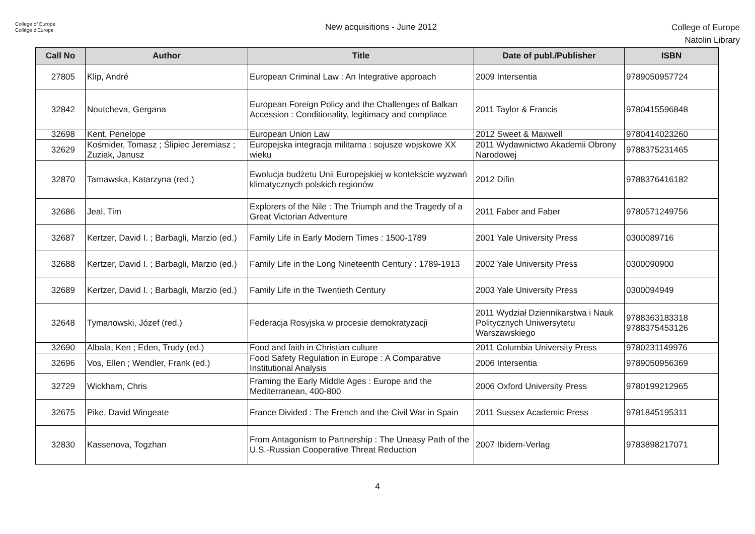College of Europe
Collège d'Europe
New acquisitions - June 2012
College of Europe
Natolin Library
| Call No | Author | Title | Date of publ./Publisher | ISBN |
| --- | --- | --- | --- | --- |
| 27805 | Klip, André | European Criminal Law : An Integrative approach | 2009 Intersentia | 9789050957724 |
| 32842 | Noutcheva, Gergana | European Foreign Policy and the Challenges of Balkan Accession : Conditionality, legitimacy and compliace | 2011 Taylor & Francis | 9780415596848 |
| 32698 | Kent, Penelope | European Union Law | 2012 Sweet & Maxwell | 9780414023260 |
| 32629 | Kośmider, Tomasz ; Ślipiec Jeremiasz ; Zuziak, Janusz | Europejska integracja militarna : sojusze wojskowe XX wieku | 2011 Wydawnictwo Akademii Obrony Narodowej | 9788375231465 |
| 32870 | Tarnawska, Katarzyna (red.) | Ewolucja budżetu Unii Europejskiej w kontekście wyzwań klimatycznych polskich regionów | 2012 Difin | 9788376416182 |
| 32686 | Jeal, Tim | Explorers of the Nile : The Triumph and the Tragedy of a Great Victorian Adventure | 2011 Faber and Faber | 9780571249756 |
| 32687 | Kertzer, David I. ; Barbagli, Marzio (ed.) | Family Life in Early Modern Times : 1500-1789 | 2001 Yale University Press | 0300089716 |
| 32688 | Kertzer, David I. ; Barbagli, Marzio (ed.) | Family Life in the Long Nineteenth Century : 1789-1913 | 2002 Yale University Press | 0300090900 |
| 32689 | Kertzer, David I. ; Barbagli, Marzio (ed.) | Family Life in the Twentieth Century | 2003 Yale University Press | 0300094949 |
| 32648 | Tymanowski, Józef (red.) | Federacja Rosyjska w procesie demokratyzacji | 2011 Wydział Dziennikarstwa i Nauk Politycznych Uniwersytetu Warszawskiego | 9788363183318 9788375453126 |
| 32690 | Albala, Ken ; Eden, Trudy (ed.) | Food and faith in Christian culture | 2011 Columbia University Press | 9780231149976 |
| 32696 | Vos, Ellen ; Wendler, Frank (ed.) | Food Safety Regulation in Europe : A Comparative Institutional Analysis | 2006 Intersentia | 9789050956369 |
| 32729 | Wickham, Chris | Framing the Early Middle Ages : Europe and the Mediterranean, 400-800 | 2006 Oxford University Press | 9780199212965 |
| 32675 | Pike, David Wingeate | France Divided : The French and the Civil War in Spain | 2011 Sussex Academic Press | 9781845195311 |
| 32830 | Kassenova, Togzhan | From Antagonism to Partnership : The Uneasy Path of the U.S.-Russian Cooperative Threat Reduction | 2007 Ibidem-Verlag | 9783898217071 |
4